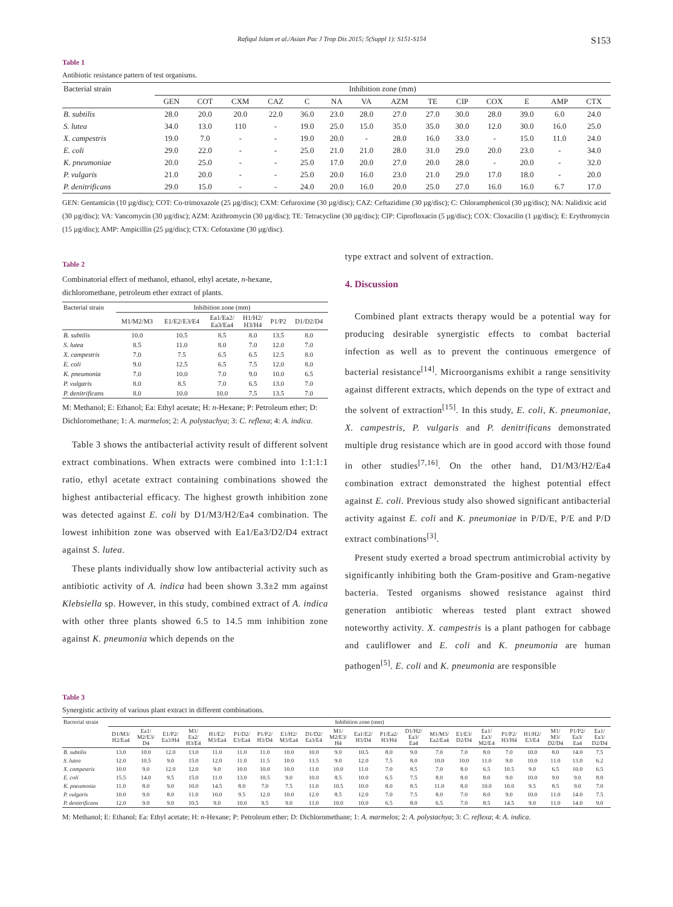Rafiqul Islam et al./Asian Pac J Trop Dis 2015; 5(Suppl 1): S151-S154 S153
Table 1
Antibiotic resistance pattern of test organisms.
| Bacterial strain | Inhibition zone (mm) | | | | | | | | | | | | | |
| --- | --- | --- | --- | --- | --- | --- | --- | --- | --- | --- | --- | --- | --- | --- |
| | GEN | COT | CXM | CAZ | C | NA | VA | AZM | TE | CIP | COX | E | AMP | CTX |
| B. subtilis | 28.0 | 20.0 | 20.0 | 22.0 | 36.0 | 23.0 | 28.0 | 27.0 | 27.0 | 30.0 | 28.0 | 39.0 | 6.0 | 24.0 |
| S. lutea | 34.0 | 13.0 | 110 | - | 19.0 | 25.0 | 15.0 | 35.0 | 35.0 | 30.0 | 12.0 | 30.0 | 16.0 | 25.0 |
| X. campestris | 19.0 | 7.0 | - | - | 19.0 | 20.0 | - | 28.0 | 16.0 | 33.0 | - | 15.0 | 11.0 | 24.0 |
| E. coli | 29.0 | 22.0 | - | - | 25.0 | 21.0 | 21.0 | 28.0 | 31.0 | 29.0 | 20.0 | 23.0 | - | 34.0 |
| K. pneumoniae | 20.0 | 25.0 | - | - | 25.0 | 17.0 | 20.0 | 27.0 | 20.0 | 28.0 | - | 20.0 | - | 32.0 |
| P. vulgaris | 21.0 | 20.0 | - | - | 25.0 | 20.0 | 16.0 | 23.0 | 21.0 | 29.0 | 17.0 | 18.0 | - | 20.0 |
| P. denitrificans | 29.0 | 15.0 | - | - | 24.0 | 20.0 | 16.0 | 20.0 | 25.0 | 27.0 | 16.0 | 16.0 | 6.7 | 17.0 |
GEN: Gentamicin (10 µg/disc); COT: Co-trimoxazole (25 µg/disc); CXM: Cefuroxime (30 µg/disc); CAZ: Ceftazidime (30 µg/disc); C: Chloramphenicol (30 µg/disc); NA: Nalidixic acid (30 µg/disc); VA: Vancomycin (30 µg/disc); AZM: Azithromycin (30 µg/disc); TE: Tetracycline (30 µg/disc); CIP: Ciprofloxacin (5 µg/disc); COX: Cloxacilin (1 µg/disc); E: Erythromycin (15 µg/disc); AMP: Ampicillin (25 µg/disc); CTX: Cefotaxime (30 µg/disc).
Table 2
Combinatorial effect of methanol, ethanol, ethyl acetate, n-hexane, dichloromethane, petroleum ether extract of plants.
| Bacterial strain | Inhibition zone (mm) | | | | | |
| --- | --- | --- | --- | --- | --- | --- |
| | M1/M2/M3 | E1/E2/E3/E4 | Ea1/Ea2/ Ea3/Ea4 | H1/H2/ H3/H4 | P1/P2 | D1/D2/D4 |
| B. subtilis | 10.0 | 10.5 | 8.5 | 8.0 | 13.5 | 8.0 |
| S. lutea | 8.5 | 11.0 | 8.0 | 7.0 | 12.0 | 7.0 |
| X. campestris | 7.0 | 7.5 | 6.5 | 6.5 | 12.5 | 8.0 |
| E. coli | 9.0 | 12.5 | 6.5 | 7.5 | 12.0 | 8.0 |
| K. pneumonia | 7.0 | 10.0 | 7.0 | 9.0 | 10.0 | 6.5 |
| P. vulgaris | 8.0 | 8.5 | 7.0 | 6.5 | 13.0 | 7.0 |
| P. denitrificans | 8.0 | 10.0 | 10.0 | 7.5 | 13.5 | 7.0 |
M: Methanol; E: Ethanol; Ea: Ethyl acetate; H: n-Hexane; P: Petroleum ether; D: Dichloromethane; 1: A. marmelos; 2: A. polystachya; 3: C. reflexa; 4: A. indica.
Table 3 shows the antibacterial activity result of different solvent extract combinations. When extracts were combined into 1:1:1:1 ratio, ethyl acetate extract containing combinations showed the highest antibacterial efficacy. The highest growth inhibition zone was detected against E. coli by D1/M3/H2/Ea4 combination. The lowest inhibition zone was observed with Ea1/Ea3/D2/D4 extract against S. lutea.
These plants individually show low antibacterial activity such as antibiotic activity of A. indica had been shown 3.3±2 mm against Klebsiella sp. However, in this study, combined extract of A. indica with other three plants showed 6.5 to 14.5 mm inhibition zone against K. pneumonia which depends on the
type extract and solvent of extraction.
4. Discussion
Combined plant extracts therapy would be a potential way for producing desirable synergistic effects to combat bacterial infection as well as to prevent the continuous emergence of bacterial resistance<sup>[14]</sup>. Microorganisms exhibit a range sensitivity against different extracts, which depends on the type of extract and the solvent of extraction<sup>[15]</sup>. In this study, E. coli, K. pneumoniae, X. campestris, P. vulgaris and P. denitrificans demonstrated multiple drug resistance which are in good accord with those found in other studies<sup>[7,16]</sup>. On the other hand, D1/M3/H2/Ea4 combination extract demonstrated the highest potential effect against E. coli. Previous study also showed significant antibacterial activity against E. coli and K. pneumoniae in P/D/E, P/E and P/D extract combinations<sup>[3]</sup>.
Present study exerted a broad spectrum antimicrobial activity by significantly inhibiting both the Gram-positive and Gram-negative bacteria. Tested organisms showed resistance against third generation antibiotic whereas tested plant extract showed noteworthy activity. X. campestris is a plant pathogen for cabbage and cauliflower and E. coli and K. pneumonia are human pathogen<sup>[5]</sup>. E. coli and K. pneumonia are responsible
Table 3
Synergistic activity of various plant extract in different combinations.
| Bacterial strain | Inhibition zone (mm) | | | | | | | | | | | | | | | | | | | | |
| --- | --- | --- | --- | --- | --- | --- | --- | --- | --- | --- | --- | --- | --- | --- | --- | --- | --- | --- | --- | --- | --- |
| | D1/M3/ H2/Ea4 | Ea1/ M2/E3/ D4 | E1/P2/ Ea3/H4 | M1/ Ea2/ H3/E4 | H1/E2/ M3/Ea4 | P1/D2/ E3/Ea4 | P1/P2/ H3/D4 | E1/H2/ M3/Ea4 | D1/D2/ Ea3/E4 | M1/ M2/E3/ H4 | Ea1/E2/ H3/D4 | P1/Ea2/ H3/H4 | D1/H2/ Ea3/ Ea4 | M1/M3/ Ea2/Ea4 | E1/E3/ D2/D4 | Ea1/ Ea3/ M2/E4 | P1/P2/ H3/H4 | H1/H2/ E3/E4 | M1/ M3/ D2/D4 | P1/P2/ Ea3/ Ea4 | Ea1/ Ea3/ D2/D4 |
| B. subtilis | 13.0 | 10.0 | 12.0 | 13.0 | 11.0 | 11.0 | 11.0 | 10.0 | 10.0 | 9.0 | 10.5 | 8.0 | 9.0 | 7.0 | 7.0 | 8.0 | 7.0 | 10.0 | 8.0 | 14.0 | 7.5 |
| S. lutea | 12.0 | 10.5 | 9.0 | 15.0 | 12.0 | 11.0 | 11.5 | 10.0 | 13.5 | 9.0 | 12.0 | 7.5 | 8.0 | 10.0 | 10.0 | 11.0 | 9.0 | 10.0 | 11.0 | 13.0 | 6.2 |
| X. campestris | 10.0 | 9.0 | 12.0 | 12.0 | 9.0 | 10.0 | 10.0 | 10.0 | 11.0 | 10.0 | 11.0 | 7.0 | 8.5 | 7.0 | 8.0 | 6.5 | 10.5 | 9.0 | 6.5 | 10.0 | 6.5 |
| E. coli | 15.5 | 14.0 | 9.5 | 15.0 | 11.0 | 13.0 | 10.5 | 9.0 | 10.0 | 8.5 | 10.0 | 6.5 | 7.5 | 8.0 | 8.0 | 8.0 | 9.0 | 10.0 | 9.0 | 9.0 | 8.0 |
| K. pneumonia | 11.0 | 8.0 | 9.0 | 10.0 | 14.5 | 8.0 | 7.0 | 7.5 | 11.0 | 10.5 | 10.0 | 8.0 | 8.5 | 11.0 | 8.0 | 10.0 | 10.0 | 9.5 | 8.5 | 9.0 | 7.0 |
| P. vulgaris | 10.0 | 9.0 | 8.0 | 11.0 | 10.0 | 9.5 | 12.0 | 10.0 | 12.0 | 8.5 | 12.0 | 7.0 | 7.5 | 8.0 | 7.0 | 8.0 | 9.0 | 10.0 | 11.0 | 14.0 | 7.5 |
| P. denitrificans | 12.0 | 9.0 | 9.0 | 10.5 | 9.0 | 10.0 | 9.5 | 9.0 | 11.0 | 10.0 | 10.0 | 6.5 | 8.0 | 6.5 | 7.0 | 8.5 | 14.5 | 9.0 | 11.0 | 14.0 | 9.0 |
M: Methanol; E: Ethanol; Ea: Ethyl acetate; H: n-Hexane; P: Petroleum ether; D: Dichloromethane; 1: A. marmelos; 2: A. polystachya; 3: C. reflexa; 4: A. indica.